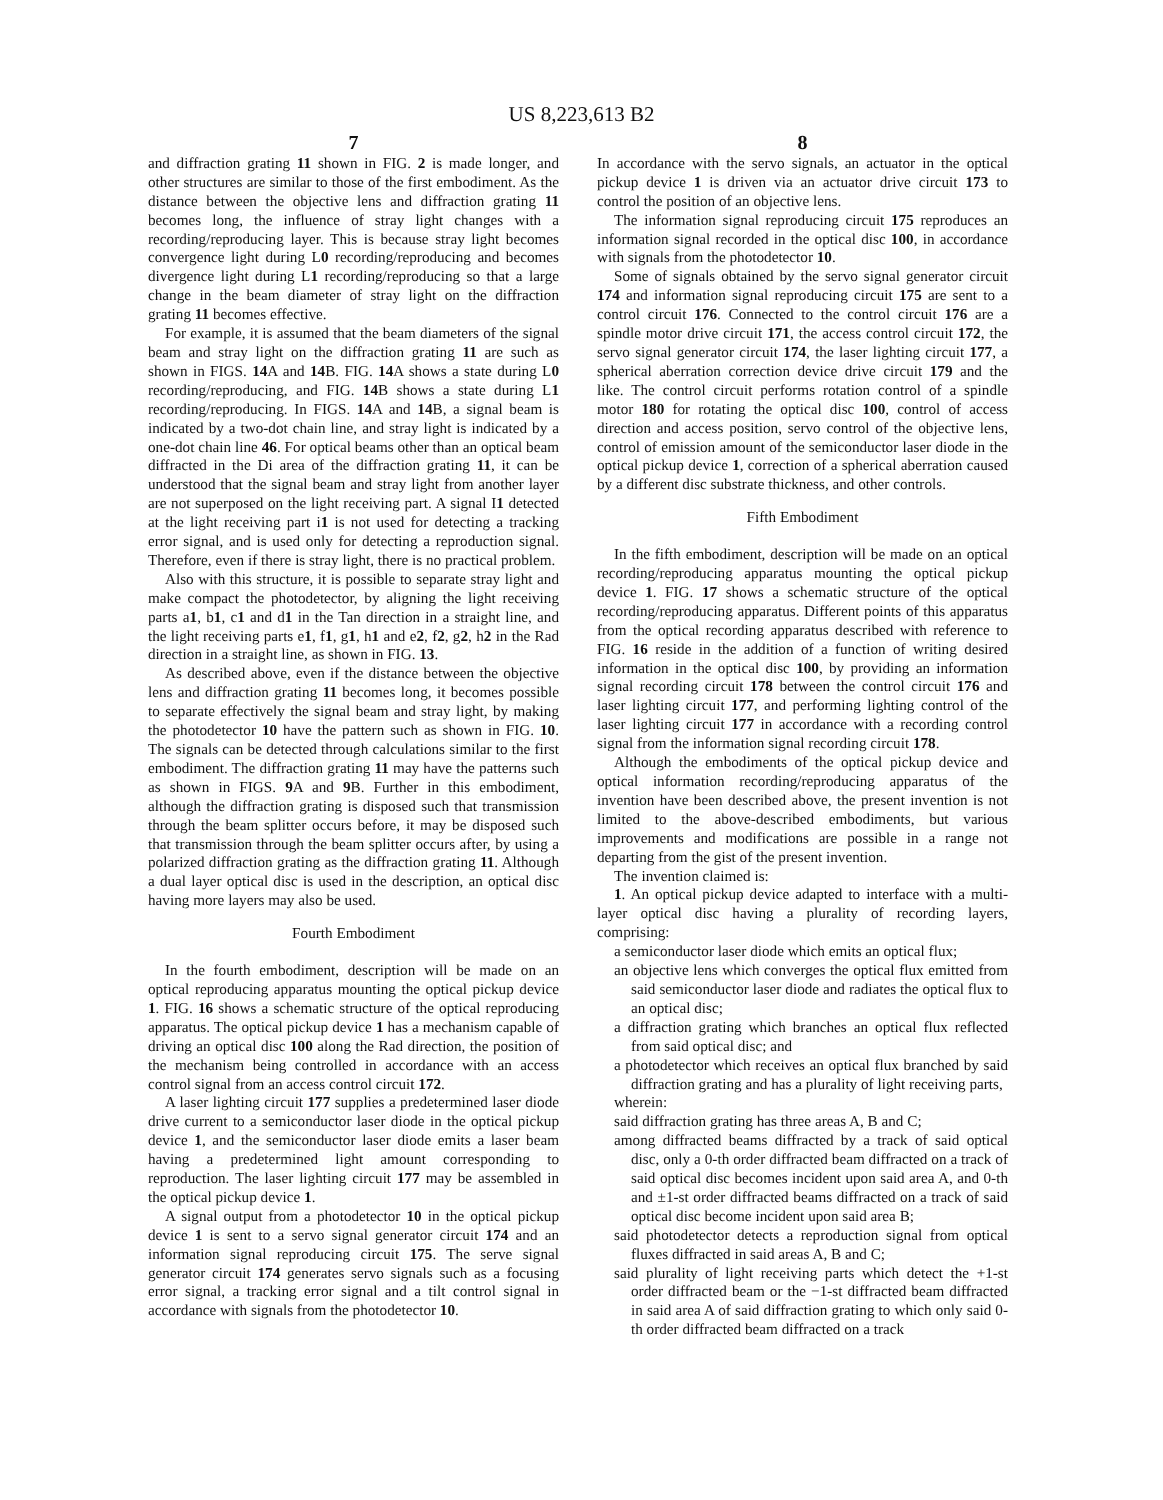US 8,223,613 B2
7
and diffraction grating 11 shown in FIG. 2 is made longer, and other structures are similar to those of the first embodiment. As the distance between the objective lens and diffraction grating 11 becomes long, the influence of stray light changes with a recording/reproducing layer. This is because stray light becomes convergence light during L0 recording/reproducing and becomes divergence light during L1 recording/reproducing so that a large change in the beam diameter of stray light on the diffraction grating 11 becomes effective.
For example, it is assumed that the beam diameters of the signal beam and stray light on the diffraction grating 11 are such as shown in FIGS. 14 A and 14 B. FIG. 14 A shows a state during L0 recording/reproducing, and FIG. 14 B shows a state during L1 recording/reproducing. In FIGS. 14 A and 14 B, a signal beam is indicated by a two-dot chain line, and stray light is indicated by a one-dot chain line 46. For optical beams other than an optical beam diffracted in the Di area of the diffraction grating 11, it can be understood that the signal beam and stray light from another layer are not superposed on the light receiving part. A signal I1 detected at the light receiving part i1 is not used for detecting a tracking error signal, and is used only for detecting a reproduction signal. Therefore, even if there is stray light, there is no practical problem.
Also with this structure, it is possible to separate stray light and make compact the photodetector, by aligning the light receiving parts a1, b1, c1 and d1 in the Tan direction in a straight line, and the light receiving parts e1, f1, g1, h1 and e2, f2, g2, h2 in the Rad direction in a straight line, as shown in FIG. 13.
As described above, even if the distance between the objective lens and diffraction grating 11 becomes long, it becomes possible to separate effectively the signal beam and stray light, by making the photodetector 10 have the pattern such as shown in FIG. 10. The signals can be detected through calculations similar to the first embodiment. The diffraction grating 11 may have the patterns such as shown in FIGS. 9 A and 9 B. Further in this embodiment, although the diffraction grating is disposed such that transmission through the beam splitter occurs before, it may be disposed such that transmission through the beam splitter occurs after, by using a polarized diffraction grating as the diffraction grating 11. Although a dual layer optical disc is used in the description, an optical disc having more layers may also be used.
Fourth Embodiment
In the fourth embodiment, description will be made on an optical reproducing apparatus mounting the optical pickup device 1. FIG. 16 shows a schematic structure of the optical reproducing apparatus. The optical pickup device 1 has a mechanism capable of driving an optical disc 100 along the Rad direction, the position of the mechanism being controlled in accordance with an access control signal from an access control circuit 172.
A laser lighting circuit 177 supplies a predetermined laser diode drive current to a semiconductor laser diode in the optical pickup device 1, and the semiconductor laser diode emits a laser beam having a predetermined light amount corresponding to reproduction. The laser lighting circuit 177 may be assembled in the optical pickup device 1.
A signal output from a photodetector 10 in the optical pickup device 1 is sent to a servo signal generator circuit 174 and an information signal reproducing circuit 175. The serve signal generator circuit 174 generates servo signals such as a focusing error signal, a tracking error signal and a tilt control signal in accordance with signals from the photodetector 10.
8
In accordance with the servo signals, an actuator in the optical pickup device 1 is driven via an actuator drive circuit 173 to control the position of an objective lens.
The information signal reproducing circuit 175 reproduces an information signal recorded in the optical disc 100, in accordance with signals from the photodetector 10.
Some of signals obtained by the servo signal generator circuit 174 and information signal reproducing circuit 175 are sent to a control circuit 176. Connected to the control circuit 176 are a spindle motor drive circuit 171, the access control circuit 172, the servo signal generator circuit 174, the laser lighting circuit 177, a spherical aberration correction device drive circuit 179 and the like. The control circuit performs rotation control of a spindle motor 180 for rotating the optical disc 100, control of access direction and access position, servo control of the objective lens, control of emission amount of the semiconductor laser diode in the optical pickup device 1, correction of a spherical aberration caused by a different disc substrate thickness, and other controls.
Fifth Embodiment
In the fifth embodiment, description will be made on an optical recording/reproducing apparatus mounting the optical pickup device 1. FIG. 17 shows a schematic structure of the optical recording/reproducing apparatus. Different points of this apparatus from the optical recording apparatus described with reference to FIG. 16 reside in the addition of a function of writing desired information in the optical disc 100, by providing an information signal recording circuit 178 between the control circuit 176 and laser lighting circuit 177, and performing lighting control of the laser lighting circuit 177 in accordance with a recording control signal from the information signal recording circuit 178.
Although the embodiments of the optical pickup device and optical information recording/reproducing apparatus of the invention have been described above, the present invention is not limited to the above-described embodiments, but various improvements and modifications are possible in a range not departing from the gist of the present invention.
The invention claimed is:
1. An optical pickup device adapted to interface with a multi-layer optical disc having a plurality of recording layers, comprising:
a semiconductor laser diode which emits an optical flux;
an objective lens which converges the optical flux emitted from said semiconductor laser diode and radiates the optical flux to an optical disc;
a diffraction grating which branches an optical flux reflected from said optical disc; and
a photodetector which receives an optical flux branched by said diffraction grating and has a plurality of light receiving parts,
wherein:
said diffraction grating has three areas A, B and C;
among diffracted beams diffracted by a track of said optical disc, only a 0-th order diffracted beam diffracted on a track of said optical disc becomes incident upon said area A, and 0-th and ±1-st order diffracted beams diffracted on a track of said optical disc become incident upon said area B;
said photodetector detects a reproduction signal from optical fluxes diffracted in said areas A, B and C;
said plurality of light receiving parts which detect the +1-st order diffracted beam or the −1-st diffracted beam diffracted in said area A of said diffraction grating to which only said 0-th order diffracted beam diffracted on a track